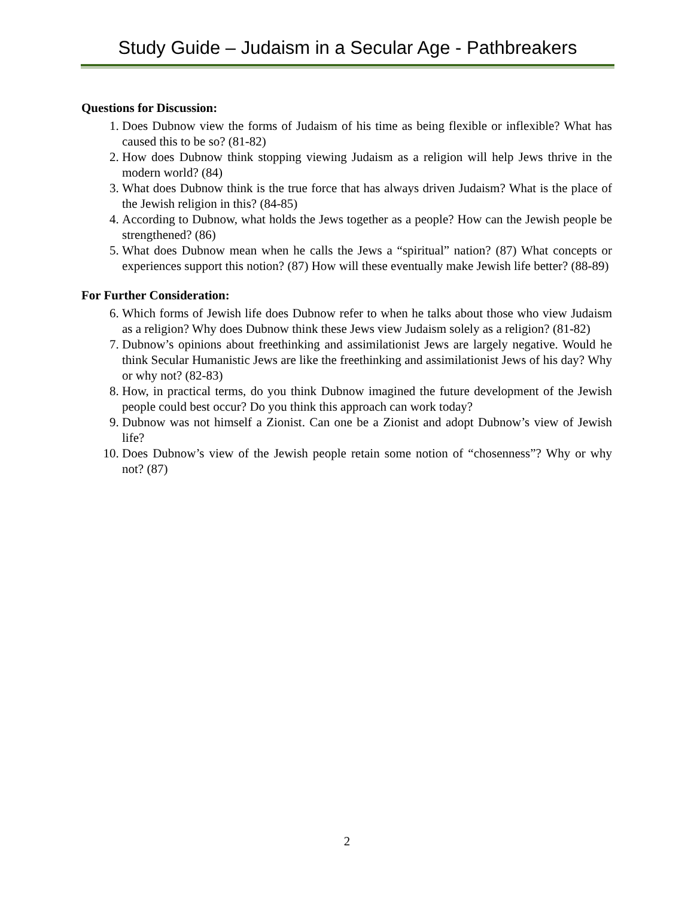Study Guide – Judaism in a Secular Age - Pathbreakers
Questions for Discussion:
1. Does Dubnow view the forms of Judaism of his time as being flexible or inflexible? What has caused this to be so? (81-82)
2. How does Dubnow think stopping viewing Judaism as a religion will help Jews thrive in the modern world? (84)
3. What does Dubnow think is the true force that has always driven Judaism? What is the place of the Jewish religion in this? (84-85)
4. According to Dubnow, what holds the Jews together as a people? How can the Jewish people be strengthened? (86)
5. What does Dubnow mean when he calls the Jews a “spiritual” nation? (87) What concepts or experiences support this notion? (87) How will these eventually make Jewish life better? (88-89)
For Further Consideration:
6. Which forms of Jewish life does Dubnow refer to when he talks about those who view Judaism as a religion? Why does Dubnow think these Jews view Judaism solely as a religion? (81-82)
7. Dubnow’s opinions about freethinking and assimilationist Jews are largely negative. Would he think Secular Humanistic Jews are like the freethinking and assimilationist Jews of his day? Why or why not? (82-83)
8. How, in practical terms, do you think Dubnow imagined the future development of the Jewish people could best occur? Do you think this approach can work today?
9. Dubnow was not himself a Zionist. Can one be a Zionist and adopt Dubnow’s view of Jewish life?
10. Does Dubnow’s view of the Jewish people retain some notion of “chosenness”? Why or why not? (87)
2